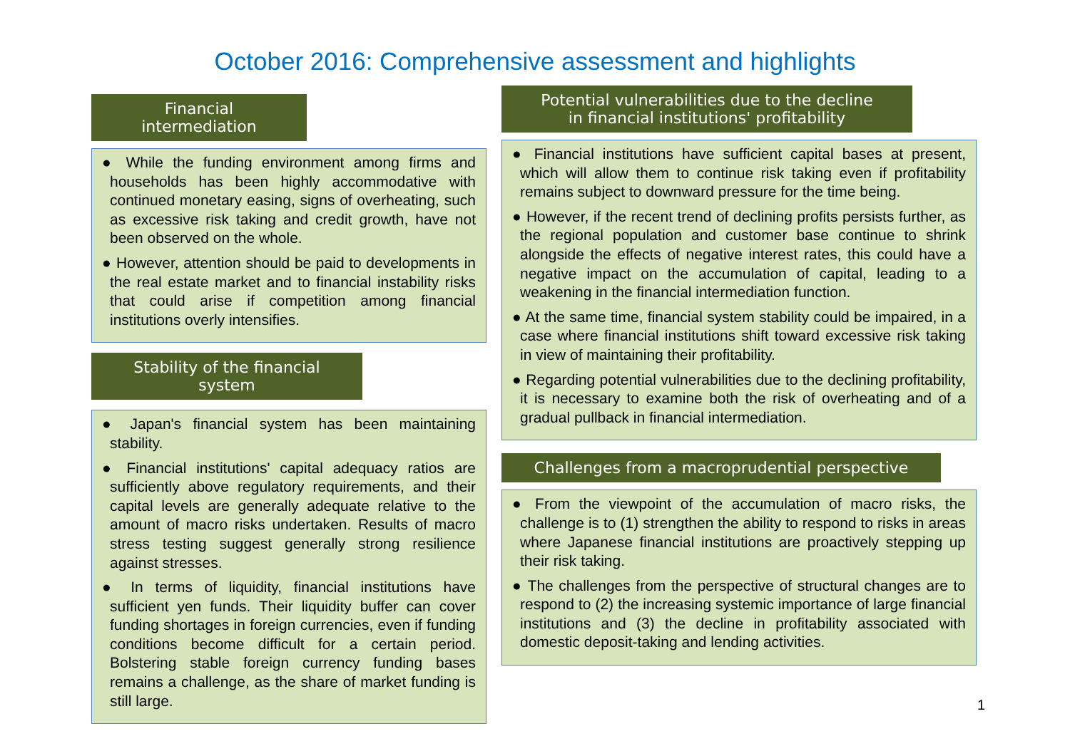October 2016: Comprehensive assessment and highlights
Financial intermediation
● While the funding environment among firms and households has been highly accommodative with continued monetary easing, signs of overheating, such as excessive risk taking and credit growth, have not been observed on the whole.
● However, attention should be paid to developments in the real estate market and to financial instability risks that could arise if competition among financial institutions overly intensifies.
Stability of the financial system
● Japan's financial system has been maintaining stability.
● Financial institutions' capital adequacy ratios are sufficiently above regulatory requirements, and their capital levels are generally adequate relative to the amount of macro risks undertaken. Results of macro stress testing suggest generally strong resilience against stresses.
● In terms of liquidity, financial institutions have sufficient yen funds. Their liquidity buffer can cover funding shortages in foreign currencies, even if funding conditions become difficult for a certain period. Bolstering stable foreign currency funding bases remains a challenge, as the share of market funding is still large.
Potential vulnerabilities due to the decline
in financial institutions' profitability
● Financial institutions have sufficient capital bases at present, which will allow them to continue risk taking even if profitability remains subject to downward pressure for the time being.
● However, if the recent trend of declining profits persists further, as the regional population and customer base continue to shrink alongside the effects of negative interest rates, this could have a negative impact on the accumulation of capital, leading to a weakening in the financial intermediation function.
● At the same time, financial system stability could be impaired, in a case where financial institutions shift toward excessive risk taking in view of maintaining their profitability.
● Regarding potential vulnerabilities due to the declining profitability, it is necessary to examine both the risk of overheating and of a gradual pullback in financial intermediation.
Challenges from a macroprudential perspective
● From the viewpoint of the accumulation of macro risks, the challenge is to (1) strengthen the ability to respond to risks in areas where Japanese financial institutions are proactively stepping up their risk taking.
● The challenges from the perspective of structural changes are to respond to (2) the increasing systemic importance of large financial institutions and (3) the decline in profitability associated with domestic deposit-taking and lending activities.
1